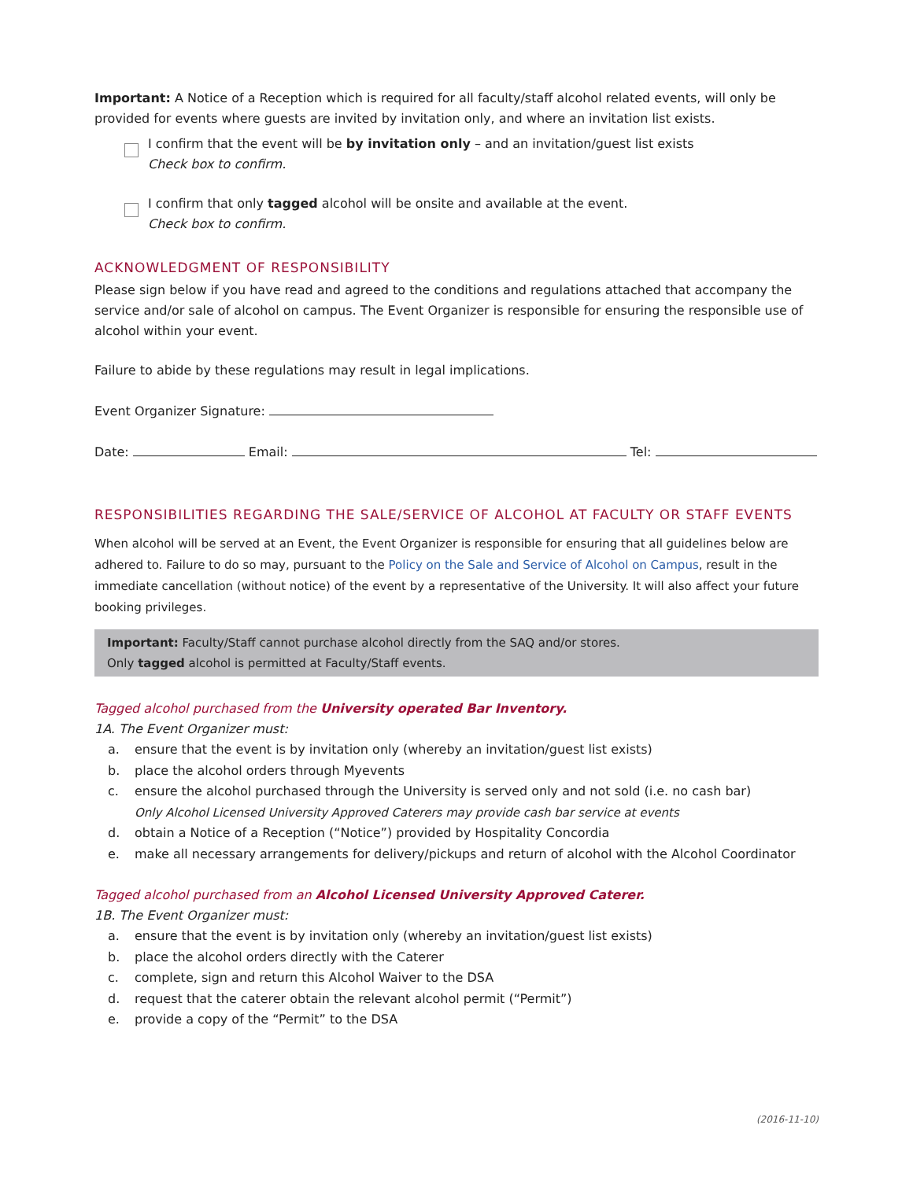Important: A Notice of a Reception which is required for all faculty/staff alcohol related events, will only be provided for events where guests are invited by invitation only, and where an invitation list exists.
I confirm that the event will be by invitation only – and an invitation/guest list exists
Check box to confirm.
I confirm that only tagged alcohol will be onsite and available at the event.
Check box to confirm.
ACKNOWLEDGMENT OF RESPONSIBILITY
Please sign below if you have read and agreed to the conditions and regulations attached that accompany the service and/or sale of alcohol on campus. The Event Organizer is responsible for ensuring the responsible use of alcohol within your event.
Failure to abide by these regulations may result in legal implications.
Event Organizer Signature:
Date: Email: Tel:
RESPONSIBILITIES REGARDING THE SALE/SERVICE OF ALCOHOL AT FACULTY OR STAFF EVENTS
When alcohol will be served at an Event, the Event Organizer is responsible for ensuring that all guidelines below are adhered to. Failure to do so may, pursuant to the Policy on the Sale and Service of Alcohol on Campus, result in the immediate cancellation (without notice) of the event by a representative of the University. It will also affect your future booking privileges.
Important: Faculty/Staff cannot purchase alcohol directly from the SAQ and/or stores.
Only tagged alcohol is permitted at Faculty/Staff events.
Tagged alcohol purchased from the University operated Bar Inventory.
1A. The Event Organizer must:
a. ensure that the event is by invitation only (whereby an invitation/guest list exists)
b. place the alcohol orders through Myevents
c. ensure the alcohol purchased through the University is served only and not sold (i.e. no cash bar)
Only Alcohol Licensed University Approved Caterers may provide cash bar service at events
d. obtain a Notice of a Reception (“Notice”) provided by Hospitality Concordia
e. make all necessary arrangements for delivery/pickups and return of alcohol with the Alcohol Coordinator
Tagged alcohol purchased from an Alcohol Licensed University Approved Caterer.
1B. The Event Organizer must:
a. ensure that the event is by invitation only (whereby an invitation/guest list exists)
b. place the alcohol orders directly with the Caterer
c. complete, sign and return this Alcohol Waiver to the DSA
d. request that the caterer obtain the relevant alcohol permit (“Permit”)
e. provide a copy of the “Permit” to the DSA
(2016-11-10)